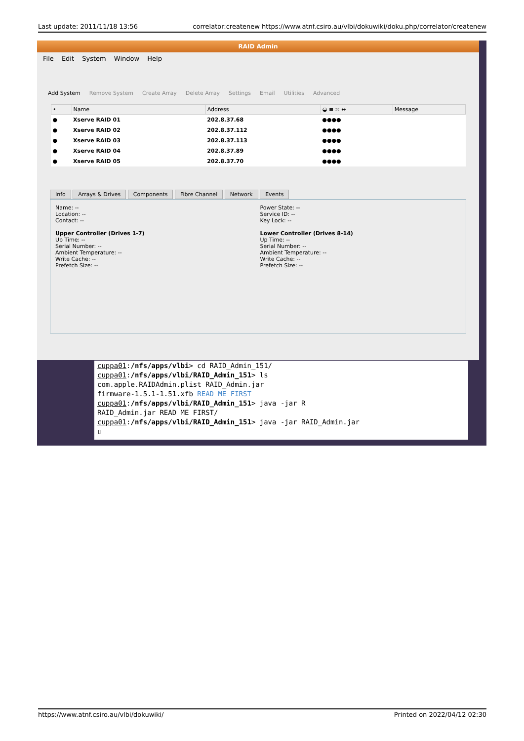Last update: 2011/11/18 13:56 correlator:createnew https://www.atnf.csiro.au/vlbi/dokuwiki/doku.php/correlator/createnew
RAID Admin
File Edit System Window Help
Add System Remove System Create Array Delete Array Settings Email Utilities Advanced
| • | Name | Address | ◒ ≡ ≍ ↔ | Message |
| --- | --- | --- | --- | --- |
| ● | Xserve RAID 01 | 202.8.37.68 | ●●●● | |
| ● | Xserve RAID 02 | 202.8.37.112 | ●●●● | |
| ● | Xserve RAID 03 | 202.8.37.113 | ●●●● | |
| ● | Xserve RAID 04 | 202.8.37.89 | ●●●● | |
| ● | Xserve RAID 05 | 202.8.37.70 | ●●●● | |
Info Arrays & Drives Components Fibre Channel Network Events
Name: --
Location: --
Contact: --
Upper Controller (Drives 1-7)
Up Time: --
Serial Number: --
Ambient Temperature: --
Write Cache: --
Prefetch Size: --
Power State: --
Service ID: --
Key Lock: --
Lower Controller (Drives 8-14)
Up Time: --
Serial Number: --
Ambient Temperature: --
Write Cache: --
Prefetch Size: --
cuppa01:/nfs/apps/vlbi> cd RAID_Admin_151/
cuppa01:/nfs/apps/vlbi/RAID_Admin_151> ls
com.apple.RAIDAdmin.plist RAID_Admin.jar
firmware-1.5.1-1.51.xfb READ ME FIRST
cuppa01:/nfs/apps/vlbi/RAID_Admin_151> java -jar R
RAID_Admin.jar READ ME FIRST/
cuppa01:/nfs/apps/vlbi/RAID_Admin_151> java -jar RAID_Admin.jar
▯
https://www.atnf.csiro.au/vlbi/dokuwiki/ Printed on 2022/04/12 02:30